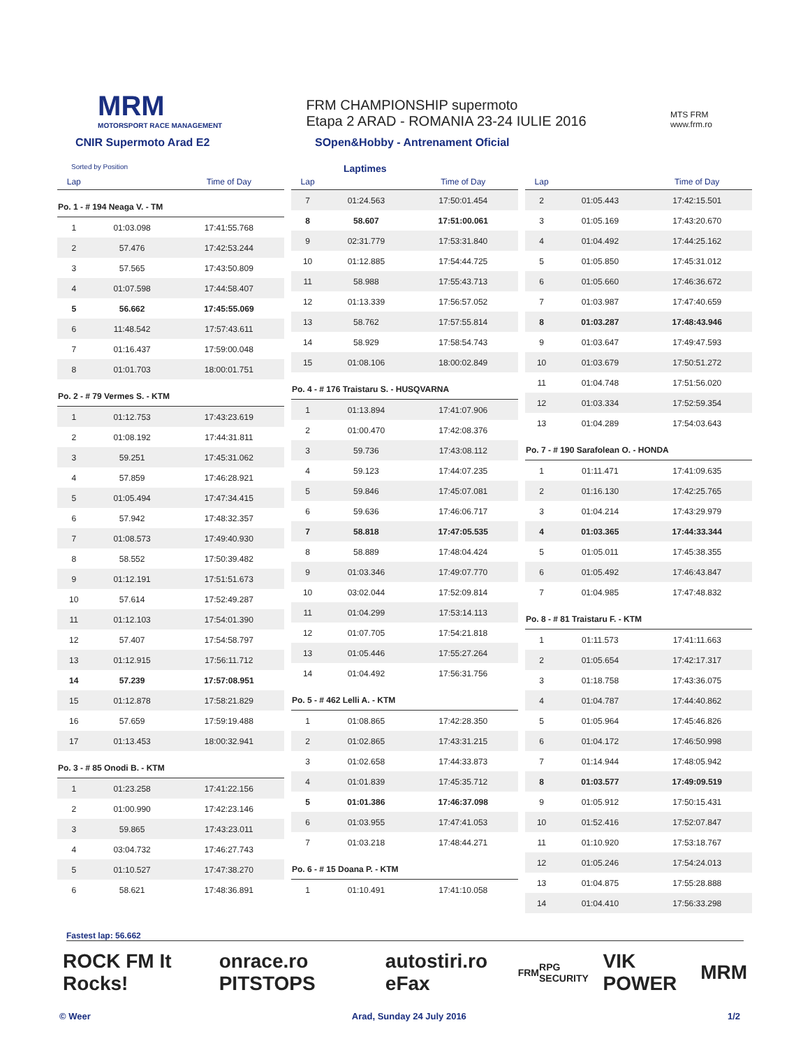MRM
MOTORSPORT RACE MANAGEMENT
FRM CHAMPIONSHIP supermoto
Etapa 2 ARAD - ROMANIA 23-24 IULIE 2016
MTS FRM
www.frm.ro
CNIR Supermoto Arad E2 SOpen&Hobby - Antrenament Oficial
Sorted by Position Laptimes
| Lap | | Time of Day |
| --- | --- | --- |
| Po. 1 - # 194 Neaga V. - TM | | |
| 1 | 01:03.098 | 17:41:55.768 |
| 2 | 57.476 | 17:42:53.244 |
| 3 | 57.565 | 17:43:50.809 |
| 4 | 01:07.598 | 17:44:58.407 |
| 5 | 56.662 | 17:45:55.069 |
| 6 | 11:48.542 | 17:57:43.611 |
| 7 | 01:16.437 | 17:59:00.048 |
| 8 | 01:01.703 | 18:00:01.751 |
| Po. 2 - # 79 Vermes S. - KTM | | |
| 1 | 01:12.753 | 17:43:23.619 |
| 2 | 01:08.192 | 17:44:31.811 |
| 3 | 59.251 | 17:45:31.062 |
| 4 | 57.859 | 17:46:28.921 |
| 5 | 01:05.494 | 17:47:34.415 |
| 6 | 57.942 | 17:48:32.357 |
| 7 | 01:08.573 | 17:49:40.930 |
| 8 | 58.552 | 17:50:39.482 |
| 9 | 01:12.191 | 17:51:51.673 |
| 10 | 57.614 | 17:52:49.287 |
| 11 | 01:12.103 | 17:54:01.390 |
| 12 | 57.407 | 17:54:58.797 |
| 13 | 01:12.915 | 17:56:11.712 |
| 14 | 57.239 | 17:57:08.951 |
| 15 | 01:12.878 | 17:58:21.829 |
| 16 | 57.659 | 17:59:19.488 |
| 17 | 01:13.453 | 18:00:32.941 |
| Po. 3 - # 85 Onodi B. - KTM | | |
| 1 | 01:23.258 | 17:41:22.156 |
| 2 | 01:00.990 | 17:42:23.146 |
| 3 | 59.865 | 17:43:23.011 |
| 4 | 03:04.732 | 17:46:27.743 |
| 5 | 01:10.527 | 17:47:38.270 |
| 6 | 58.621 | 17:48:36.891 |
| Lap | | Time of Day |
| --- | --- | --- |
| 7 | 01:24.563 | 17:50:01.454 |
| 8 | 58.607 | 17:51:00.061 |
| 9 | 02:31.779 | 17:53:31.840 |
| 10 | 01:12.885 | 17:54:44.725 |
| 11 | 58.988 | 17:55:43.713 |
| 12 | 01:13.339 | 17:56:57.052 |
| 13 | 58.762 | 17:57:55.814 |
| 14 | 58.929 | 17:58:54.743 |
| 15 | 01:08.106 | 18:00:02.849 |
| Po. 4 - # 176 Traistaru S. - HUSQVARNA | | |
| 1 | 01:13.894 | 17:41:07.906 |
| 2 | 01:00.470 | 17:42:08.376 |
| 3 | 59.736 | 17:43:08.112 |
| 4 | 59.123 | 17:44:07.235 |
| 5 | 59.846 | 17:45:07.081 |
| 6 | 59.636 | 17:46:06.717 |
| 7 | 58.818 | 17:47:05.535 |
| 8 | 58.889 | 17:48:04.424 |
| 9 | 01:03.346 | 17:49:07.770 |
| 10 | 03:02.044 | 17:52:09.814 |
| 11 | 01:04.299 | 17:53:14.113 |
| 12 | 01:07.705 | 17:54:21.818 |
| 13 | 01:05.446 | 17:55:27.264 |
| 14 | 01:04.492 | 17:56:31.756 |
| Po. 5 - # 462 Lelli A. - KTM | | |
| 1 | 01:08.865 | 17:42:28.350 |
| 2 | 01:02.865 | 17:43:31.215 |
| 3 | 01:02.658 | 17:44:33.873 |
| 4 | 01:01.839 | 17:45:35.712 |
| 5 | 01:01.386 | 17:46:37.098 |
| 6 | 01:03.955 | 17:47:41.053 |
| 7 | 01:03.218 | 17:48:44.271 |
| Po. 6 - # 15 Doana P. - KTM | | |
| 1 | 01:10.491 | 17:41:10.058 |
| Lap | | Time of Day |
| --- | --- | --- |
| 2 | 01:05.443 | 17:42:15.501 |
| 3 | 01:05.169 | 17:43:20.670 |
| 4 | 01:04.492 | 17:44:25.162 |
| 5 | 01:05.850 | 17:45:31.012 |
| 6 | 01:05.660 | 17:46:36.672 |
| 7 | 01:03.987 | 17:47:40.659 |
| 8 | 01:03.287 | 17:48:43.946 |
| 9 | 01:03.647 | 17:49:47.593 |
| 10 | 01:03.679 | 17:50:51.272 |
| 11 | 01:04.748 | 17:51:56.020 |
| 12 | 01:03.334 | 17:52:59.354 |
| 13 | 01:04.289 | 17:54:03.643 |
| Po. 7 - # 190 Sarafolean O. - HONDA | | |
| 1 | 01:11.471 | 17:41:09.635 |
| 2 | 01:16.130 | 17:42:25.765 |
| 3 | 01:04.214 | 17:43:29.979 |
| 4 | 01:03.365 | 17:44:33.344 |
| 5 | 01:05.011 | 17:45:38.355 |
| 6 | 01:05.492 | 17:46:43.847 |
| 7 | 01:04.985 | 17:47:48.832 |
| Po. 8 - # 81 Traistaru F. - KTM | | |
| 1 | 01:11.573 | 17:41:11.663 |
| 2 | 01:05.654 | 17:42:17.317 |
| 3 | 01:18.758 | 17:43:36.075 |
| 4 | 01:04.787 | 17:44:40.862 |
| 5 | 01:05.964 | 17:45:46.826 |
| 6 | 01:04.172 | 17:46:50.998 |
| 7 | 01:14.944 | 17:48:05.942 |
| 8 | 01:03.577 | 17:49:09.519 |
| 9 | 01:05.912 | 17:50:15.431 |
| 10 | 01:52.416 | 17:52:07.847 |
| 11 | 01:10.920 | 17:53:18.767 |
| 12 | 01:05.246 | 17:54:24.013 |
| 13 | 01:04.875 | 17:55:28.888 |
| 14 | 01:04.410 | 17:56:33.298 |
Fastest lap: 56.662
ROCK FM It Rocks! onrace.ro PITSTOPS autostiri.ro eFax FRM RPG SECURITY VIK POWER MRM
© Weer Arad, Sunday 24 July 2016 1/2